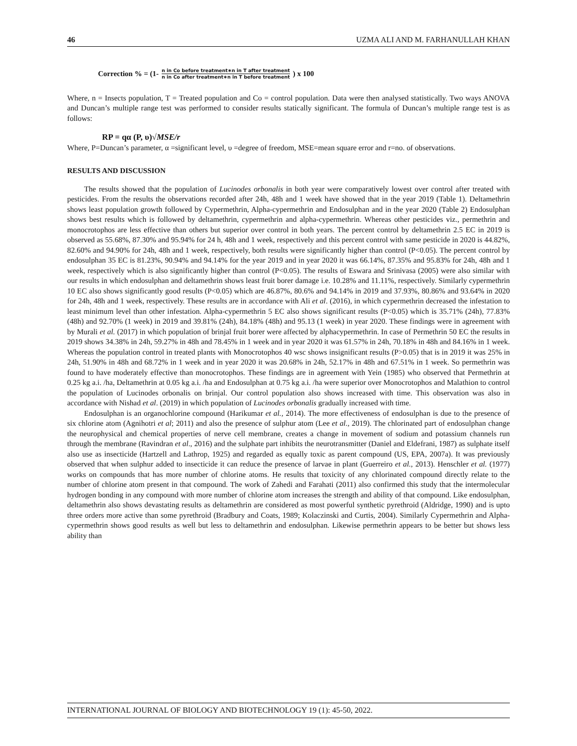46 UZMA ALI AND M. FARHANULLAH KHAN
Correction % = (1- n in Co before treatment∗n in T after treatment n in Co after treatment∗n in T before treatment ) x 100
Where, n = Insects population, T = Treated population and Co = control population. Data were then analysed statistically. Two ways ANOVA and Duncan’s multiple range test was performed to consider results statically significant. The formula of Duncan’s multiple range test is as follows:
RP = qα (P, υ)√MSE/r
Where, P=Duncan’s parameter, α =significant level, υ =degree of freedom, MSE=mean square error and r=no. of observations.
RESULTS AND DISCUSSION
The results showed that the population of Lucinodes orbonalis in both year were comparatively lowest over control after treated with pesticides. From the results the observations recorded after 24h, 48h and 1 week have showed that in the year 2019 (Table 1). Deltamethrin shows least population growth followed by Cypermethrin, Alpha-cypermethrin and Endosulphan and in the year 2020 (Table 2) Endosulphan shows best results which is followed by deltamethrin, cypermethrin and alpha-cypermethrin. Whereas other pesticides viz., permethrin and monocrotophos are less effective than others but superior over control in both years. The percent control by deltamethrin 2.5 EC in 2019 is observed as 55.68%, 87.30% and 95.94% for 24 h, 48h and 1 week, respectively and this percent control with same pesticide in 2020 is 44.82%, 82.60% and 94.90% for 24h, 48h and 1 week, respectively, both results were significantly higher than control (P<0.05). The percent control by endosulphan 35 EC is 81.23%, 90.94% and 94.14% for the year 2019 and in year 2020 it was 66.14%, 87.35% and 95.83% for 24h, 48h and 1 week, respectively which is also significantly higher than control (P<0.05). The results of Eswara and Srinivasa (2005) were also similar with our results in which endosulphan and deltamethrin shows least fruit borer damage i.e. 10.28% and 11.11%, respectively. Similarly cypermethrin 10 EC also shows significantly good results (P<0.05) which are 46.87%, 80.6% and 94.14% in 2019 and 37.93%, 80.86% and 93.64% in 2020 for 24h, 48h and 1 week, respectively. These results are in accordance with Ali et al. (2016), in which cypermethrin decreased the infestation to least minimum level than other infestation. Alpha-cypermethrin 5 EC also shows significant results (P<0.05) which is 35.71% (24h), 77.83% (48h) and 92.70% (1 week) in 2019 and 39.81% (24h), 84.18% (48h) and 95.13 (1 week) in year 2020. These findings were in agreement with by Murali et al. (2017) in which population of brinjal fruit borer were affected by alphacypermethrin. In case of Permethrin 50 EC the results in 2019 shows 34.38% in 24h, 59.27% in 48h and 78.45% in 1 week and in year 2020 it was 61.57% in 24h, 70.18% in 48h and 84.16% in 1 week. Whereas the population control in treated plants with Monocrotophos 40 wsc shows insignificant results (P>0.05) that is in 2019 it was 25% in 24h, 51.90% in 48h and 68.72% in 1 week and in year 2020 it was 20.68% in 24h, 52.17% in 48h and 67.51% in 1 week. So permethrin was found to have moderately effective than monocrotophos. These findings are in agreement with Yein (1985) who observed that Permethrin at 0.25 kg a.i. /ha, Deltamethrin at 0.05 kg a.i. /ha and Endosulphan at 0.75 kg a.i. /ha were superior over Monocrotophos and Malathion to control the population of Lucinodes orbonalis on brinjal. Our control population also shows increased with time. This observation was also in accordance with Nishad et al. (2019) in which population of Lucinodes orbonalis gradually increased with time.
Endosulphan is an organochlorine compound (Harikumar et al., 2014). The more effectiveness of endosulphan is due to the presence of six chlorine atom (Agnihotri et al; 2011) and also the presence of sulphur atom (Lee et al., 2019). The chlorinated part of endosulphan change the neurophysical and chemical properties of nerve cell membrane, creates a change in movement of sodium and potassium channels run through the membrane (Ravindran et al., 2016) and the sulphate part inhibits the neurotransmitter (Daniel and Eldefrani, 1987) as sulphate itself also use as insecticide (Hartzell and Lathrop, 1925) and regarded as equally toxic as parent compound (US, EPA, 2007a). It was previously observed that when sulphur added to insecticide it can reduce the presence of larvae in plant (Guerreiro et al., 2013). Henschler et al. (1977) works on compounds that has more number of chlorine atoms. He results that toxicity of any chlorinated compound directly relate to the number of chlorine atom present in that compound. The work of Zahedi and Farahati (2011) also confirmed this study that the intermolecular hydrogen bonding in any compound with more number of chlorine atom increases the strength and ability of that compound. Like endosulphan, deltamethrin also shows devastating results as deltamethrin are considered as most powerful synthetic pyrethroid (Aldridge, 1990) and is upto three orders more active than some pyrethroid (Bradbury and Coats, 1989; Kolaczinski and Curtis, 2004). Similarly Cypermethrin and Alpha-cypermethrin shows good results as well but less to deltamethrin and endosulphan. Likewise permethrin appears to be better but shows less ability than
INTERNATIONAL JOURNAL OF BIOLOGY AND BIOTECHNOLOGY 19 (1): 45-50, 2022.